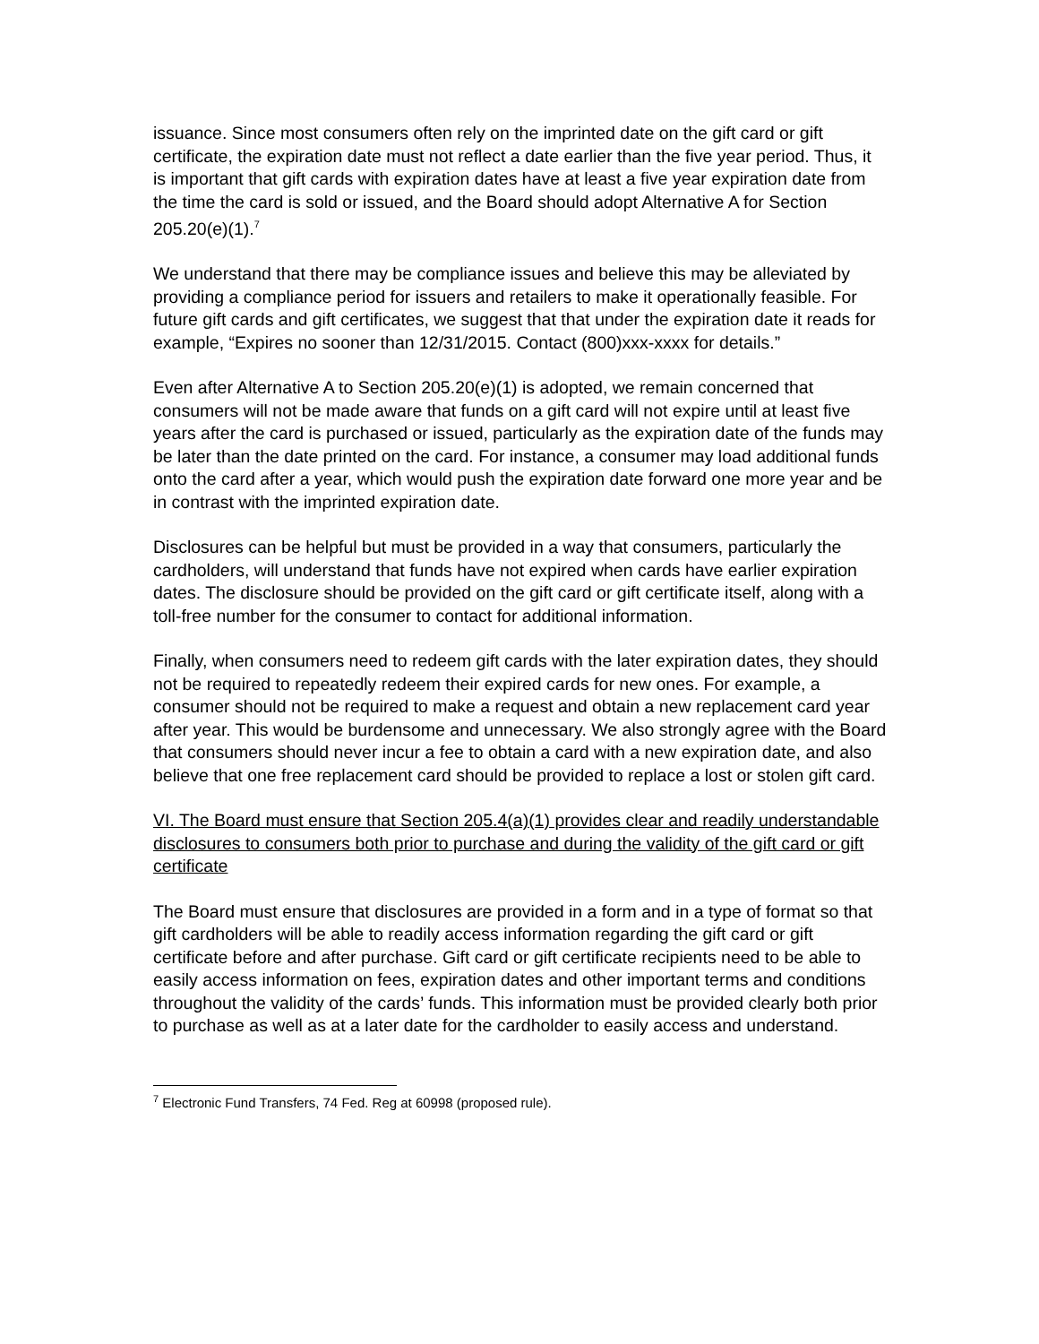issuance. Since most consumers often rely on the imprinted date on the gift card or gift certificate, the expiration date must not reflect a date earlier than the five year period. Thus, it is important that gift cards with expiration dates have at least a five year expiration date from the time the card is sold or issued, and the Board should adopt Alternative A for Section 205.20(e)(1).<sup>7</sup>
We understand that there may be compliance issues and believe this may be alleviated by providing a compliance period for issuers and retailers to make it operationally feasible. For future gift cards and gift certificates, we suggest that that under the expiration date it reads for example, “Expires no sooner than 12/31/2015. Contact (800)xxx-xxxx for details.”
Even after Alternative A to Section 205.20(e)(1) is adopted, we remain concerned that consumers will not be made aware that funds on a gift card will not expire until at least five years after the card is purchased or issued, particularly as the expiration date of the funds may be later than the date printed on the card. For instance, a consumer may load additional funds onto the card after a year, which would push the expiration date forward one more year and be in contrast with the imprinted expiration date.
Disclosures can be helpful but must be provided in a way that consumers, particularly the cardholders, will understand that funds have not expired when cards have earlier expiration dates. The disclosure should be provided on the gift card or gift certificate itself, along with a toll-free number for the consumer to contact for additional information.
Finally, when consumers need to redeem gift cards with the later expiration dates, they should not be required to repeatedly redeem their expired cards for new ones. For example, a consumer should not be required to make a request and obtain a new replacement card year after year. This would be burdensome and unnecessary. We also strongly agree with the Board that consumers should never incur a fee to obtain a card with a new expiration date, and also believe that one free replacement card should be provided to replace a lost or stolen gift card.
VI. The Board must ensure that Section 205.4(a)(1) provides clear and readily understandable disclosures to consumers both prior to purchase and during the validity of the gift card or gift certificate
The Board must ensure that disclosures are provided in a form and in a type of format so that gift cardholders will be able to readily access information regarding the gift card or gift certificate before and after purchase. Gift card or gift certificate recipients need to be able to easily access information on fees, expiration dates and other important terms and conditions throughout the validity of the cards’ funds. This information must be provided clearly both prior to purchase as well as at a later date for the cardholder to easily access and understand.
<sup>7</sup> Electronic Fund Transfers, 74 Fed. Reg at 60998 (proposed rule).